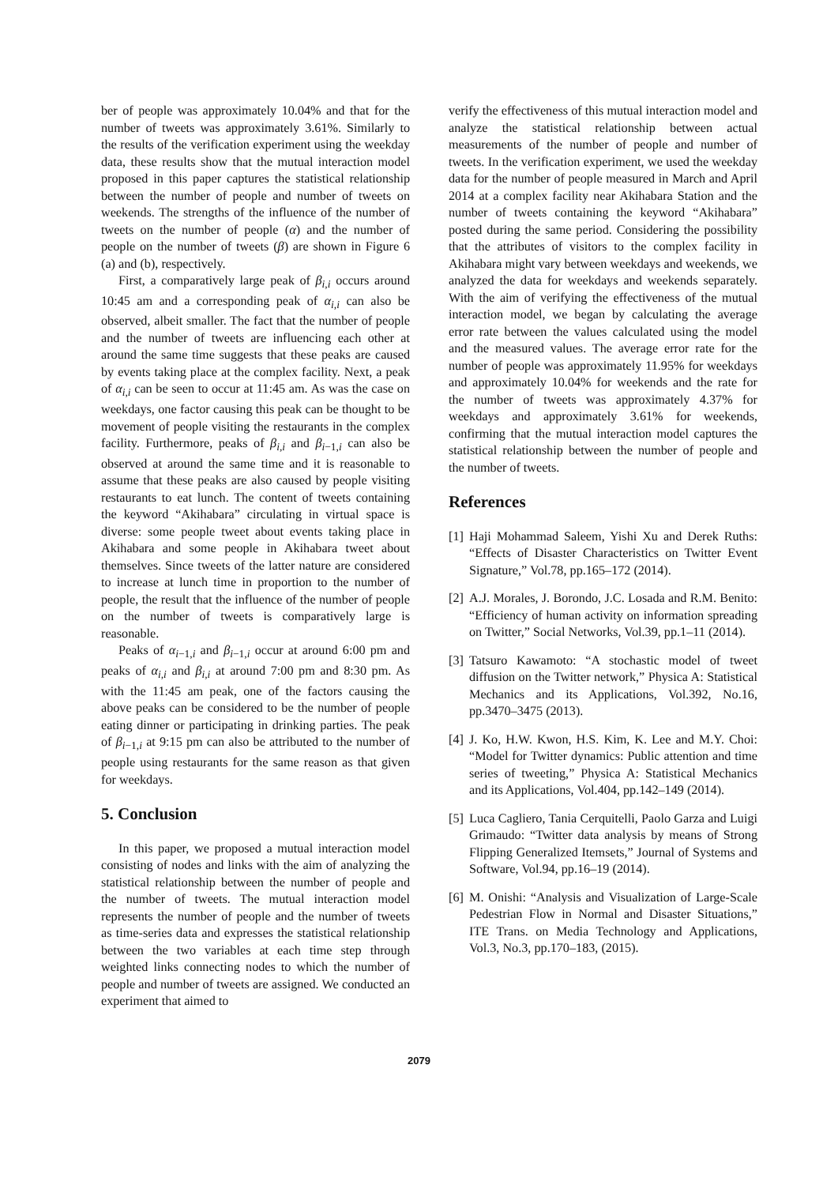ber of people was approximately 10.04% and that for the number of tweets was approximately 3.61%. Similarly to the results of the verification experiment using the weekday data, these results show that the mutual interaction model proposed in this paper captures the statistical relationship between the number of people and number of tweets on weekends. The strengths of the influence of the number of tweets on the number of people (α) and the number of people on the number of tweets (β) are shown in Figure 6 (a) and (b), respectively.
First, a comparatively large peak of β<sub>i,i</sub> occurs around 10:45 am and a corresponding peak of α<sub>i,i</sub> can also be observed, albeit smaller. The fact that the number of people and the number of tweets are influencing each other at around the same time suggests that these peaks are caused by events taking place at the complex facility. Next, a peak of α<sub>i,i</sub> can be seen to occur at 11:45 am. As was the case on weekdays, one factor causing this peak can be thought to be movement of people visiting the restaurants in the complex facility. Furthermore, peaks of β<sub>i,i</sub> and β<sub>i−1,i</sub> can also be observed at around the same time and it is reasonable to assume that these peaks are also caused by people visiting restaurants to eat lunch. The content of tweets containing the keyword “Akihabara” circulating in virtual space is diverse: some people tweet about events taking place in Akihabara and some people in Akihabara tweet about themselves. Since tweets of the latter nature are considered to increase at lunch time in proportion to the number of people, the result that the influence of the number of people on the number of tweets is comparatively large is reasonable.
Peaks of α<sub>i−1,i</sub> and β<sub>i−1,i</sub> occur at around 6:00 pm and peaks of α<sub>i,i</sub> and β<sub>i,i</sub> at around 7:00 pm and 8:30 pm. As with the 11:45 am peak, one of the factors causing the above peaks can be considered to be the number of people eating dinner or participating in drinking parties. The peak of β<sub>i−1,i</sub> at 9:15 pm can also be attributed to the number of people using restaurants for the same reason as that given for weekdays.
5. Conclusion
In this paper, we proposed a mutual interaction model consisting of nodes and links with the aim of analyzing the statistical relationship between the number of people and the number of tweets. The mutual interaction model represents the number of people and the number of tweets as time-series data and expresses the statistical relationship between the two variables at each time step through weighted links connecting nodes to which the number of people and number of tweets are assigned. We conducted an experiment that aimed to
verify the effectiveness of this mutual interaction model and analyze the statistical relationship between actual measurements of the number of people and number of tweets. In the verification experiment, we used the weekday data for the number of people measured in March and April 2014 at a complex facility near Akihabara Station and the number of tweets containing the keyword “Akihabara” posted during the same period. Considering the possibility that the attributes of visitors to the complex facility in Akihabara might vary between weekdays and weekends, we analyzed the data for weekdays and weekends separately. With the aim of verifying the effectiveness of the mutual interaction model, we began by calculating the average error rate between the values calculated using the model and the measured values. The average error rate for the number of people was approximately 11.95% for weekdays and approximately 10.04% for weekends and the rate for the number of tweets was approximately 4.37% for weekdays and approximately 3.61% for weekends, confirming that the mutual interaction model captures the statistical relationship between the number of people and the number of tweets.
References
[1] Haji Mohammad Saleem, Yishi Xu and Derek Ruths: “Effects of Disaster Characteristics on Twitter Event Signature,” Vol.78, pp.165–172 (2014).
[2] A.J. Morales, J. Borondo, J.C. Losada and R.M. Benito: “Efficiency of human activity on information spreading on Twitter,” Social Networks, Vol.39, pp.1–11 (2014).
[3] Tatsuro Kawamoto: “A stochastic model of tweet diffusion on the Twitter network,” Physica A: Statistical Mechanics and its Applications, Vol.392, No.16, pp.3470–3475 (2013).
[4] J. Ko, H.W. Kwon, H.S. Kim, K. Lee and M.Y. Choi: “Model for Twitter dynamics: Public attention and time series of tweeting,” Physica A: Statistical Mechanics and its Applications, Vol.404, pp.142–149 (2014).
[5] Luca Cagliero, Tania Cerquitelli, Paolo Garza and Luigi Grimaudo: “Twitter data analysis by means of Strong Flipping Generalized Itemsets,” Journal of Systems and Software, Vol.94, pp.16–19 (2014).
[6] M. Onishi: “Analysis and Visualization of Large-Scale Pedestrian Flow in Normal and Disaster Situations,” ITE Trans. on Media Technology and Applications, Vol.3, No.3, pp.170–183, (2015).
2079